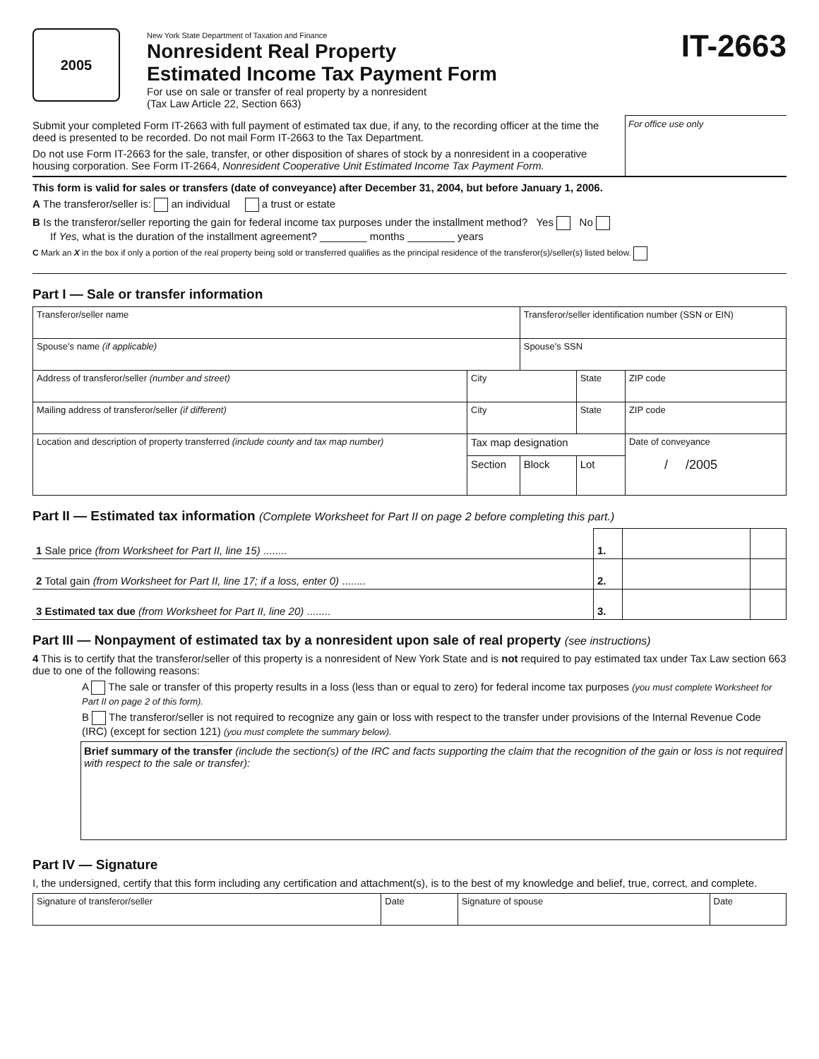2005
New York State Department of Taxation and Finance
Nonresident Real Property
Estimated Income Tax Payment Form
For use on sale or transfer of real property by a nonresident
(Tax Law Article 22, Section 663)
IT-2663
Submit your completed Form IT-2663 with full payment of estimated tax due, if any, to the recording officer at the time the deed is presented to be recorded. Do not mail Form IT-2663 to the Tax Department.
Do not use Form IT-2663 for the sale, transfer, or other disposition of shares of stock by a nonresident in a cooperative housing corporation. See Form IT-2664, Nonresident Cooperative Unit Estimated Income Tax Payment Form.
For office use only
This form is valid for sales or transfers (date of conveyance) after December 31, 2004, but before January 1, 2006.
A The transferor/seller is: an individual a trust or estate
B Is the transferor/seller reporting the gain for federal income tax purposes under the installment method? Yes No
If Yes, what is the duration of the installment agreement? ________ months ________ years
C Mark an X in the box if only a portion of the real property being sold or transferred qualifies as the principal residence of the transferor(s)/seller(s) listed below.
Part I — Sale or transfer information
| Transferor/seller name | | | Transferor/seller identification number (SSN or EIN) | | | |
| Spouse's name (if applicable) | | | Spouse's SSN | | | |
| Address of transferor/seller (number and street) | City | | | State | | ZIP code |
| Mailing address of transferor/seller (if different) | City | | | State | | ZIP code |
| Location and description of property transferred (include county and tax map number) | | Tax map designation | | | Date of conveyance / /2005 | |
| | | Section | Block | Lot | | |
Part II — Estimated tax information (Complete Worksheet for Part II on page 2 before completing this part.)
| 1 Sale price (from Worksheet for Part II, line 15) ........ | 1. | | |
| 2 Total gain (from Worksheet for Part II, line 17; if a loss, enter 0) ........ | 2. | | |
| 3 Estimated tax due (from Worksheet for Part II, line 20) ........ | 3. | | |
Part III — Nonpayment of estimated tax by a nonresident upon sale of real property (see instructions)
4 This is to certify that the transferor/seller of this property is a nonresident of New York State and is not required to pay estimated tax under Tax Law section 663 due to one of the following reasons:
A The sale or transfer of this property results in a loss (less than or equal to zero) for federal income tax purposes (you must complete Worksheet for Part II on page 2 of this form).
B The transferor/seller is not required to recognize any gain or loss with respect to the transfer under provisions of the Internal Revenue Code (IRC) (except for section 121) (you must complete the summary below).
Brief summary of the transfer (include the section(s) of the IRC and facts supporting the claim that the recognition of the gain or loss is not required with respect to the sale or transfer):
Part IV — Signature
I, the undersigned, certify that this form including any certification and attachment(s), is to the best of my knowledge and belief, true, correct, and complete.
| Signature of transferor/seller | Date | Signature of spouse | Date |